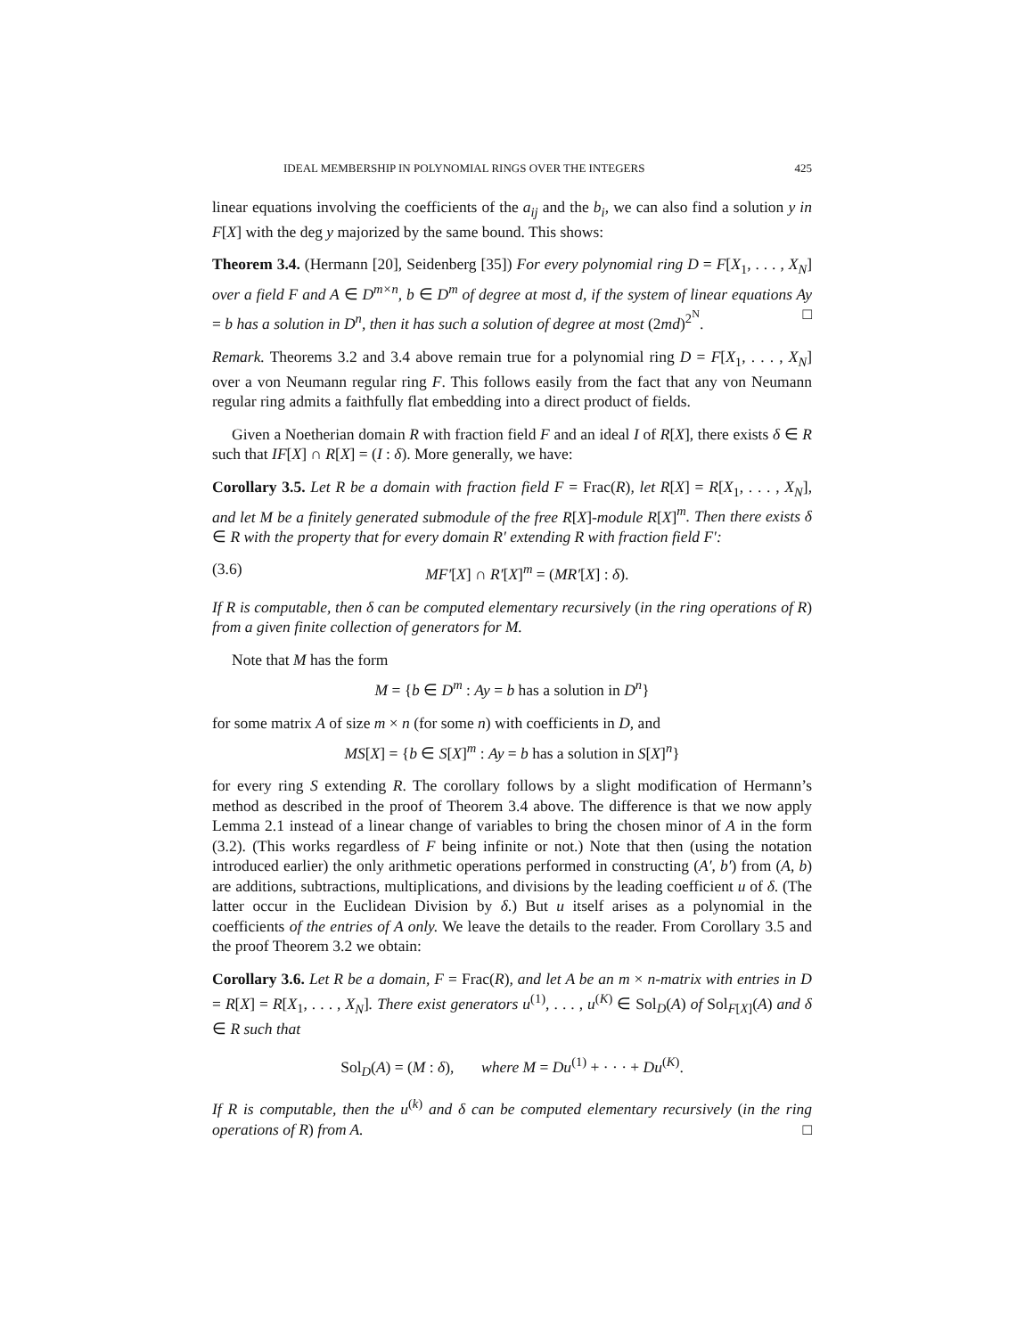IDEAL MEMBERSHIP IN POLYNOMIAL RINGS OVER THE INTEGERS 425
linear equations involving the coefficients of the a<sub>ij</sub> and the b<sub>i</sub>, we can also find a solution y in F[X] with the deg y majorized by the same bound. This shows:
Theorem 3.4. (Hermann [20], Seidenberg [35]) For every polynomial ring D = F[X<sub>1</sub>, . . . , X<sub>N</sub>] over a field F and A ∈ D<sup>m×n</sup>, b ∈ D<sup>m</sup> of degree at most d, if the system of linear equations Ay = b has a solution in D<sup>n</sup>, then it has such a solution of degree at most (2md)<sup>2<sup>N</sup></sup>. □
Remark. Theorems 3.2 and 3.4 above remain true for a polynomial ring D = F[X<sub>1</sub>, . . . , X<sub>N</sub>] over a von Neumann regular ring F. This follows easily from the fact that any von Neumann regular ring admits a faithfully flat embedding into a direct product of fields.
Given a Noetherian domain R with fraction field F and an ideal I of R[X], there exists δ ∈ R such that IF[X] ∩ R[X] = (I : δ). More generally, we have:
Corollary 3.5. Let R be a domain with fraction field F = Frac(R), let R[X] = R[X<sub>1</sub>, . . . , X<sub>N</sub>], and let M be a finitely generated submodule of the free R[X]-module R[X]<sup>m</sup>. Then there exists δ ∈ R with the property that for every domain R′ extending R with fraction field F′:
(3.6) MF′[X] ∩ R′[X]<sup>m</sup> = (MR′[X] : δ).
If R is computable, then δ can be computed elementary recursively (in the ring operations of R) from a given finite collection of generators for M.
Note that M has the form
M = {b ∈ D<sup>m</sup> : Ay = b has a solution in D<sup>n</sup>}
for some matrix A of size m × n (for some n) with coefficients in D, and
MS[X] = {b ∈ S[X]<sup>m</sup> : Ay = b has a solution in S[X]<sup>n</sup>}
for every ring S extending R. The corollary follows by a slight modification of Hermann’s method as described in the proof of Theorem 3.4 above. The difference is that we now apply Lemma 2.1 instead of a linear change of variables to bring the chosen minor of A in the form (3.2). (This works regardless of F being infinite or not.) Note that then (using the notation introduced earlier) the only arithmetic operations performed in constructing (A′, b′) from (A, b) are additions, subtractions, multiplications, and divisions by the leading coefficient u of δ. (The latter occur in the Euclidean Division by δ.) But u itself arises as a polynomial in the coefficients of the entries of A only. We leave the details to the reader. From Corollary 3.5 and the proof Theorem 3.2 we obtain:
Corollary 3.6. Let R be a domain, F = Frac(R), and let A be an m × n-matrix with entries in D = R[X] = R[X<sub>1</sub>, . . . , X<sub>N</sub>]. There exist generators u<sup>(1)</sup>, . . . , u<sup>(K)</sup> ∈ Sol<sub>D</sub>(A) of Sol<sub>F[X]</sub>(A) and δ ∈ R such that
Sol<sub>D</sub>(A) = (M : δ), where M = Du<sup>(1)</sup> + · · · + Du<sup>(K)</sup>.
If R is computable, then the u<sup>(k)</sup> and δ can be computed elementary recursively (in the ring operations of R) from A. □